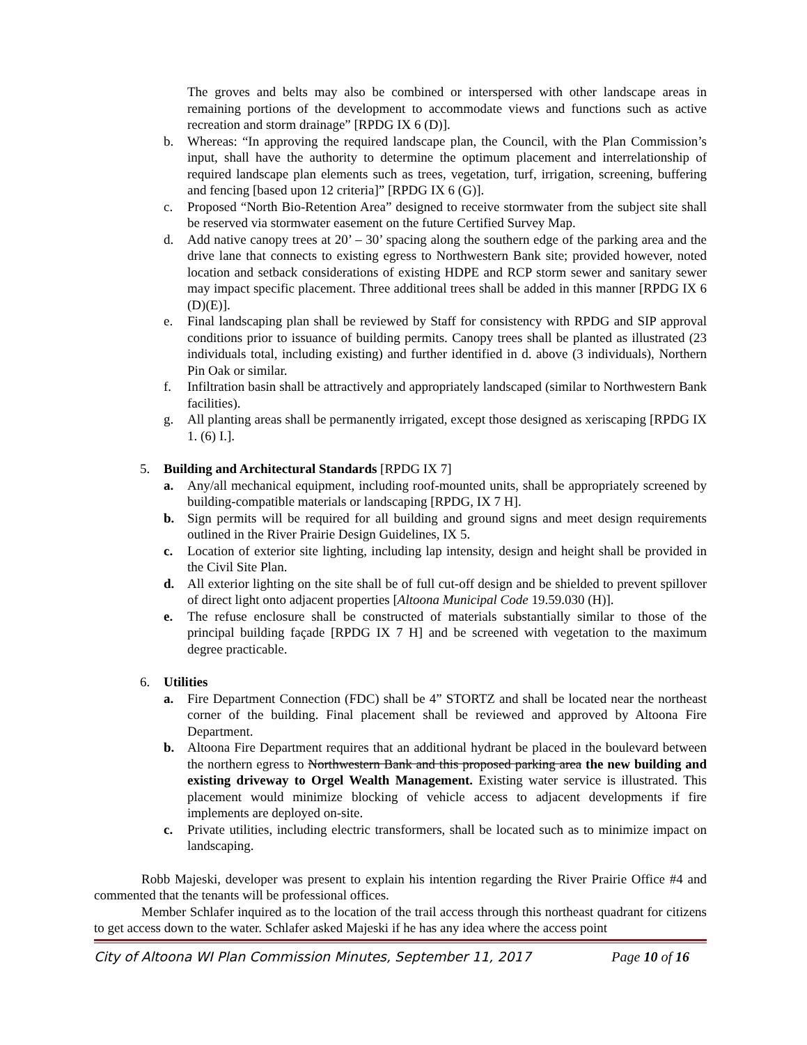The groves and belts may also be combined or interspersed with other landscape areas in remaining portions of the development to accommodate views and functions such as active recreation and storm drainage” [RPDG IX 6 (D)].
b. Whereas: “In approving the required landscape plan, the Council, with the Plan Commission’s input, shall have the authority to determine the optimum placement and interrelationship of required landscape plan elements such as trees, vegetation, turf, irrigation, screening, buffering and fencing [based upon 12 criteria]” [RPDG IX 6 (G)].
c. Proposed “North Bio-Retention Area” designed to receive stormwater from the subject site shall be reserved via stormwater easement on the future Certified Survey Map.
d. Add native canopy trees at 20’ – 30’ spacing along the southern edge of the parking area and the drive lane that connects to existing egress to Northwestern Bank site; provided however, noted location and setback considerations of existing HDPE and RCP storm sewer and sanitary sewer may impact specific placement. Three additional trees shall be added in this manner [RPDG IX 6 (D)(E)].
e. Final landscaping plan shall be reviewed by Staff for consistency with RPDG and SIP approval conditions prior to issuance of building permits. Canopy trees shall be planted as illustrated (23 individuals total, including existing) and further identified in d. above (3 individuals), Northern Pin Oak or similar.
f. Infiltration basin shall be attractively and appropriately landscaped (similar to Northwestern Bank facilities).
g. All planting areas shall be permanently irrigated, except those designed as xeriscaping [RPDG IX 1. (6) I.].
5. Building and Architectural Standards [RPDG IX 7]
a. Any/all mechanical equipment, including roof-mounted units, shall be appropriately screened by building-compatible materials or landscaping [RPDG, IX 7 H].
b. Sign permits will be required for all building and ground signs and meet design requirements outlined in the River Prairie Design Guidelines, IX 5.
c. Location of exterior site lighting, including lap intensity, design and height shall be provided in the Civil Site Plan.
d. All exterior lighting on the site shall be of full cut-off design and be shielded to prevent spillover of direct light onto adjacent properties [Altoona Municipal Code 19.59.030 (H)].
e. The refuse enclosure shall be constructed of materials substantially similar to those of the principal building façade [RPDG IX 7 H] and be screened with vegetation to the maximum degree practicable.
6. Utilities
a. Fire Department Connection (FDC) shall be 4” STORTZ and shall be located near the northeast corner of the building. Final placement shall be reviewed and approved by Altoona Fire Department.
b. Altoona Fire Department requires that an additional hydrant be placed in the boulevard between the northern egress to Northwestern Bank and this proposed parking area the new building and existing driveway to Orgel Wealth Management. Existing water service is illustrated. This placement would minimize blocking of vehicle access to adjacent developments if fire implements are deployed on-site.
c. Private utilities, including electric transformers, shall be located such as to minimize impact on landscaping.
Robb Majeski, developer was present to explain his intention regarding the River Prairie Office #4 and commented that the tenants will be professional offices.
Member Schlafer inquired as to the location of the trail access through this northeast quadrant for citizens to get access down to the water. Schlafer asked Majeski if he has any idea where the access point
City of Altoona WI Plan Commission Minutes, September 11, 2017 Page 10 of 16